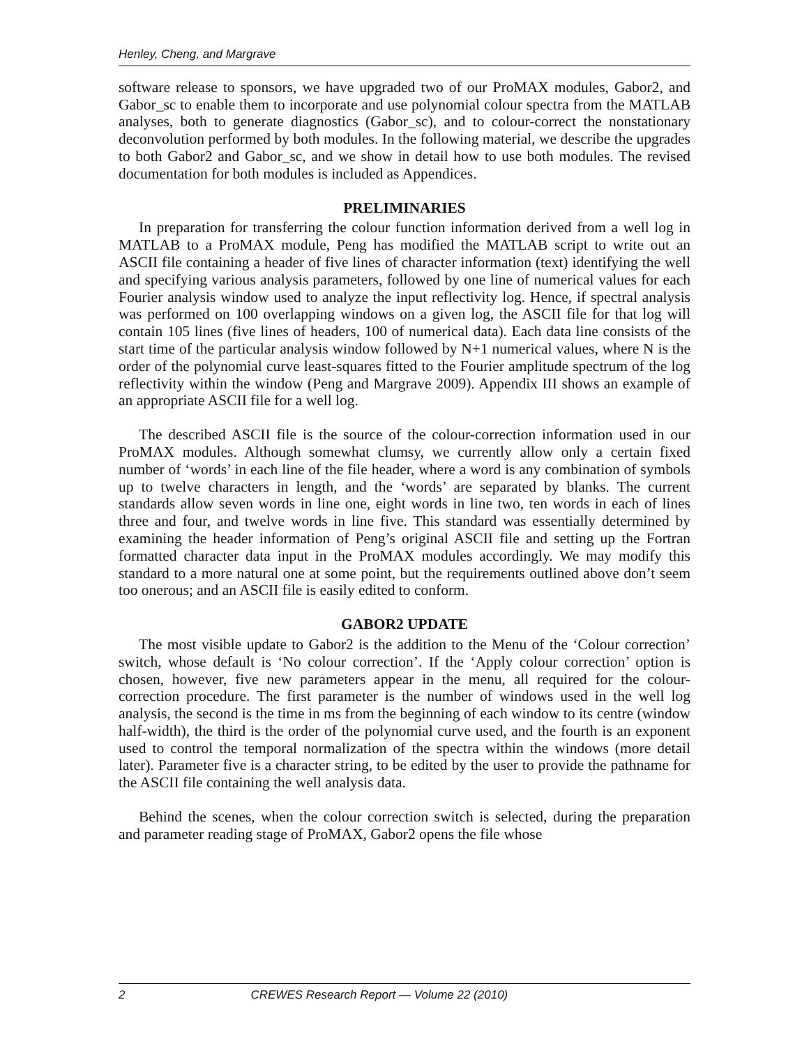Henley, Cheng, and Margrave
software release to sponsors, we have upgraded two of our ProMAX modules, Gabor2, and Gabor_sc to enable them to incorporate and use polynomial colour spectra from the MATLAB analyses, both to generate diagnostics (Gabor_sc), and to colour-correct the nonstationary deconvolution performed by both modules. In the following material, we describe the upgrades to both Gabor2 and Gabor_sc, and we show in detail how to use both modules. The revised documentation for both modules is included as Appendices.
PRELIMINARIES
In preparation for transferring the colour function information derived from a well log in MATLAB to a ProMAX module, Peng has modified the MATLAB script to write out an ASCII file containing a header of five lines of character information (text) identifying the well and specifying various analysis parameters, followed by one line of numerical values for each Fourier analysis window used to analyze the input reflectivity log. Hence, if spectral analysis was performed on 100 overlapping windows on a given log, the ASCII file for that log will contain 105 lines (five lines of headers, 100 of numerical data). Each data line consists of the start time of the particular analysis window followed by N+1 numerical values, where N is the order of the polynomial curve least-squares fitted to the Fourier amplitude spectrum of the log reflectivity within the window (Peng and Margrave 2009). Appendix III shows an example of an appropriate ASCII file for a well log.
The described ASCII file is the source of the colour-correction information used in our ProMAX modules. Although somewhat clumsy, we currently allow only a certain fixed number of ‘words’ in each line of the file header, where a word is any combination of symbols up to twelve characters in length, and the ‘words’ are separated by blanks. The current standards allow seven words in line one, eight words in line two, ten words in each of lines three and four, and twelve words in line five. This standard was essentially determined by examining the header information of Peng’s original ASCII file and setting up the Fortran formatted character data input in the ProMAX modules accordingly. We may modify this standard to a more natural one at some point, but the requirements outlined above don’t seem too onerous; and an ASCII file is easily edited to conform.
GABOR2 UPDATE
The most visible update to Gabor2 is the addition to the Menu of the ‘Colour correction’ switch, whose default is ‘No colour correction’. If the ‘Apply colour correction’ option is chosen, however, five new parameters appear in the menu, all required for the colour-correction procedure. The first parameter is the number of windows used in the well log analysis, the second is the time in ms from the beginning of each window to its centre (window half-width), the third is the order of the polynomial curve used, and the fourth is an exponent used to control the temporal normalization of the spectra within the windows (more detail later). Parameter five is a character string, to be edited by the user to provide the pathname for the ASCII file containing the well analysis data.
Behind the scenes, when the colour correction switch is selected, during the preparation and parameter reading stage of ProMAX, Gabor2 opens the file whose
2 CREWES Research Report — Volume 22 (2010)